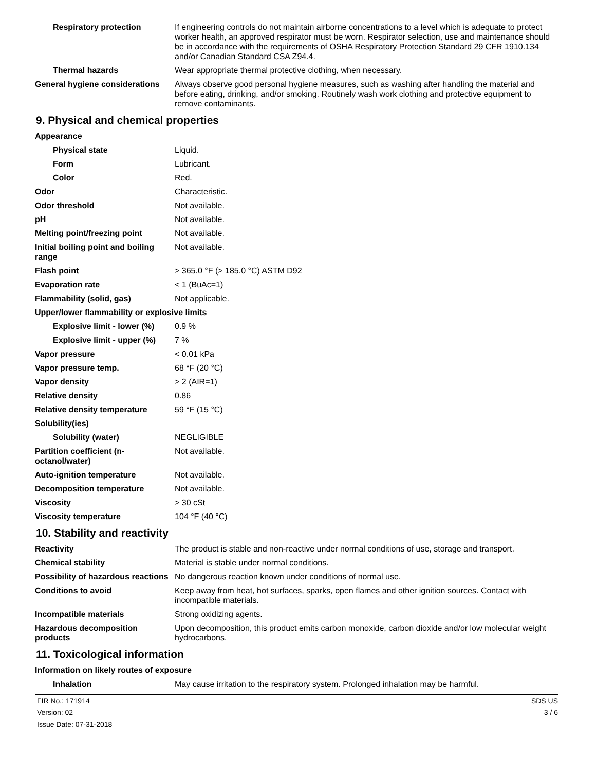| Respiratory protection | If engineering controls do not maintain airborne concentrations to a level which is adequate to protect worker health, an approved respirator must be worn. Respirator selection, use and maintenance should be in accordance with the requirements of OSHA Respiratory Protection Standard 29 CFR 1910.134 and/or Canadian Standard CSA Z94.4. |
| Thermal hazards | Wear appropriate thermal protective clothing, when necessary. |
| General hygiene considerations | Always observe good personal hygiene measures, such as washing after handling the material and before eating, drinking, and/or smoking. Routinely wash work clothing and protective equipment to remove contaminants. |
9. Physical and chemical properties
| Appearance | |
| Physical state | Liquid. |
| Form | Lubricant. |
| Color | Red. |
| Odor | Characteristic. |
| Odor threshold | Not available. |
| pH | Not available. |
| Melting point/freezing point | Not available. |
| Initial boiling point and boiling range | Not available. |
| Flash point | > 365.0 °F (> 185.0 °C) ASTM D92 |
| Evaporation rate | < 1 (BuAc=1) |
| Flammability (solid, gas) | Not applicable. |
| Upper/lower flammability or explosive limits | |
| Explosive limit - lower (%) | 0.9 % |
| Explosive limit - upper (%) | 7 % |
| Vapor pressure | < 0.01 kPa |
| Vapor pressure temp. | 68 °F (20 °C) |
| Vapor density | > 2 (AIR=1) |
| Relative density | 0.86 |
| Relative density temperature | 59 °F (15 °C) |
| Solubility(ies) | |
| Solubility (water) | NEGLIGIBLE |
| Partition coefficient (n-octanol/water) | Not available. |
| Auto-ignition temperature | Not available. |
| Decomposition temperature | Not available. |
| Viscosity | > 30 cSt |
| Viscosity temperature | 104 °F (40 °C) |
10. Stability and reactivity
| Reactivity | The product is stable and non-reactive under normal conditions of use, storage and transport. |
| Chemical stability | Material is stable under normal conditions. |
| Possibility of hazardous reactions | No dangerous reaction known under conditions of normal use. |
| Conditions to avoid | Keep away from heat, hot surfaces, sparks, open flames and other ignition sources. Contact with incompatible materials. |
| Incompatible materials | Strong oxidizing agents. |
| Hazardous decomposition products | Upon decomposition, this product emits carbon monoxide, carbon dioxide and/or low molecular weight hydrocarbons. |
11. Toxicological information
| Information on likely routes of exposure | |
| Inhalation | May cause irritation to the respiratory system. Prolonged inhalation may be harmful. |
FIR No.: 171914
Version: 02
Issue Date: 07-31-2018
SDS US
3 / 6